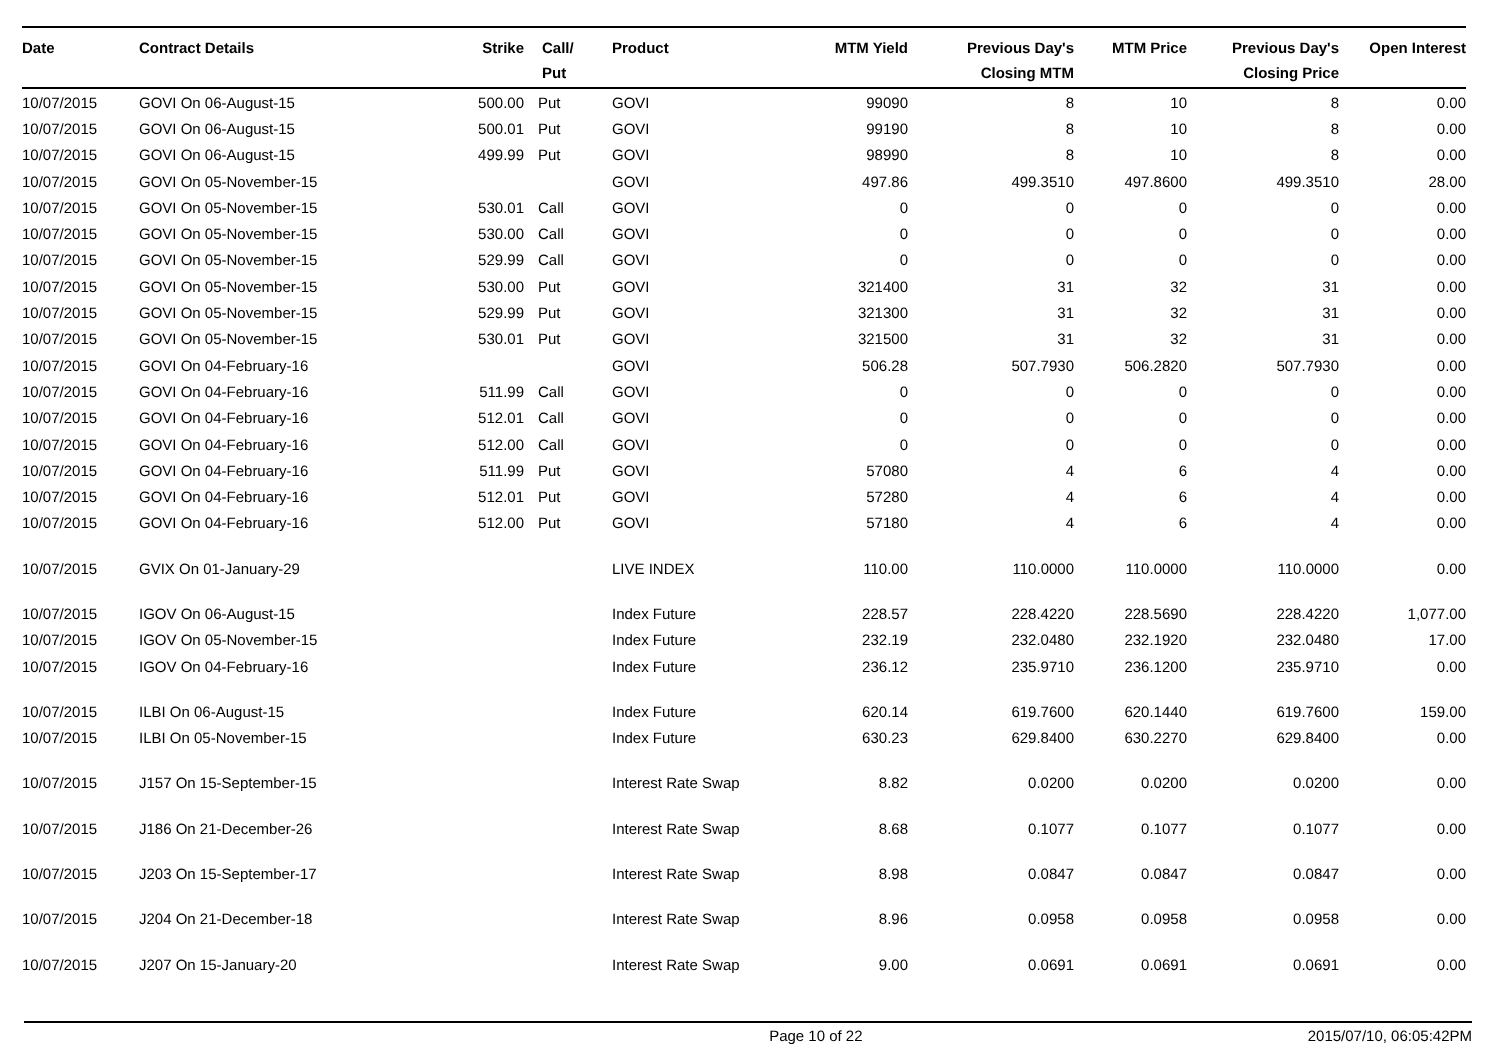| Date | Contract Details | Strike | Call/ Put | Product | MTM Yield | Previous Day's Closing MTM | MTM Price | Previous Day's Closing Price | Open Interest |
| --- | --- | --- | --- | --- | --- | --- | --- | --- | --- |
| 10/07/2015 | GOVI On 06-August-15 | 500.00 | Put | GOVI | 99090 | 8 | 10 | 8 | 0.00 |
| 10/07/2015 | GOVI On 06-August-15 | 500.01 | Put | GOVI | 99190 | 8 | 10 | 8 | 0.00 |
| 10/07/2015 | GOVI On 06-August-15 | 499.99 | Put | GOVI | 98990 | 8 | 10 | 8 | 0.00 |
| 10/07/2015 | GOVI On 05-November-15 | | | GOVI | 497.86 | 499.3510 | 497.8600 | 499.3510 | 28.00 |
| 10/07/2015 | GOVI On 05-November-15 | 530.01 | Call | GOVI | 0 | 0 | 0 | 0 | 0.00 |
| 10/07/2015 | GOVI On 05-November-15 | 530.00 | Call | GOVI | 0 | 0 | 0 | 0 | 0.00 |
| 10/07/2015 | GOVI On 05-November-15 | 529.99 | Call | GOVI | 0 | 0 | 0 | 0 | 0.00 |
| 10/07/2015 | GOVI On 05-November-15 | 530.00 | Put | GOVI | 321400 | 31 | 32 | 31 | 0.00 |
| 10/07/2015 | GOVI On 05-November-15 | 529.99 | Put | GOVI | 321300 | 31 | 32 | 31 | 0.00 |
| 10/07/2015 | GOVI On 05-November-15 | 530.01 | Put | GOVI | 321500 | 31 | 32 | 31 | 0.00 |
| 10/07/2015 | GOVI On 04-February-16 | | | GOVI | 506.28 | 507.7930 | 506.2820 | 507.7930 | 0.00 |
| 10/07/2015 | GOVI On 04-February-16 | 511.99 | Call | GOVI | 0 | 0 | 0 | 0 | 0.00 |
| 10/07/2015 | GOVI On 04-February-16 | 512.01 | Call | GOVI | 0 | 0 | 0 | 0 | 0.00 |
| 10/07/2015 | GOVI On 04-February-16 | 512.00 | Call | GOVI | 0 | 0 | 0 | 0 | 0.00 |
| 10/07/2015 | GOVI On 04-February-16 | 511.99 | Put | GOVI | 57080 | 4 | 6 | 4 | 0.00 |
| 10/07/2015 | GOVI On 04-February-16 | 512.01 | Put | GOVI | 57280 | 4 | 6 | 4 | 0.00 |
| 10/07/2015 | GOVI On 04-February-16 | 512.00 | Put | GOVI | 57180 | 4 | 6 | 4 | 0.00 |
| 10/07/2015 | GVIX On 01-January-29 | | | LIVE INDEX | 110.00 | 110.0000 | 110.0000 | 110.0000 | 0.00 |
| 10/07/2015 | IGOV On 06-August-15 | | | Index Future | 228.57 | 228.4220 | 228.5690 | 228.4220 | 1,077.00 |
| 10/07/2015 | IGOV On 05-November-15 | | | Index Future | 232.19 | 232.0480 | 232.1920 | 232.0480 | 17.00 |
| 10/07/2015 | IGOV On 04-February-16 | | | Index Future | 236.12 | 235.9710 | 236.1200 | 235.9710 | 0.00 |
| 10/07/2015 | ILBI On 06-August-15 | | | Index Future | 620.14 | 619.7600 | 620.1440 | 619.7600 | 159.00 |
| 10/07/2015 | ILBI On 05-November-15 | | | Index Future | 630.23 | 629.8400 | 630.2270 | 629.8400 | 0.00 |
| 10/07/2015 | J157 On 15-September-15 | | | Interest Rate Swap | 8.82 | 0.0200 | 0.0200 | 0.0200 | 0.00 |
| 10/07/2015 | J186 On 21-December-26 | | | Interest Rate Swap | 8.68 | 0.1077 | 0.1077 | 0.1077 | 0.00 |
| 10/07/2015 | J203 On 15-September-17 | | | Interest Rate Swap | 8.98 | 0.0847 | 0.0847 | 0.0847 | 0.00 |
| 10/07/2015 | J204 On 21-December-18 | | | Interest Rate Swap | 8.96 | 0.0958 | 0.0958 | 0.0958 | 0.00 |
| 10/07/2015 | J207 On 15-January-20 | | | Interest Rate Swap | 9.00 | 0.0691 | 0.0691 | 0.0691 | 0.00 |
Page 10 of 22 2015/07/10, 06:05:42PM